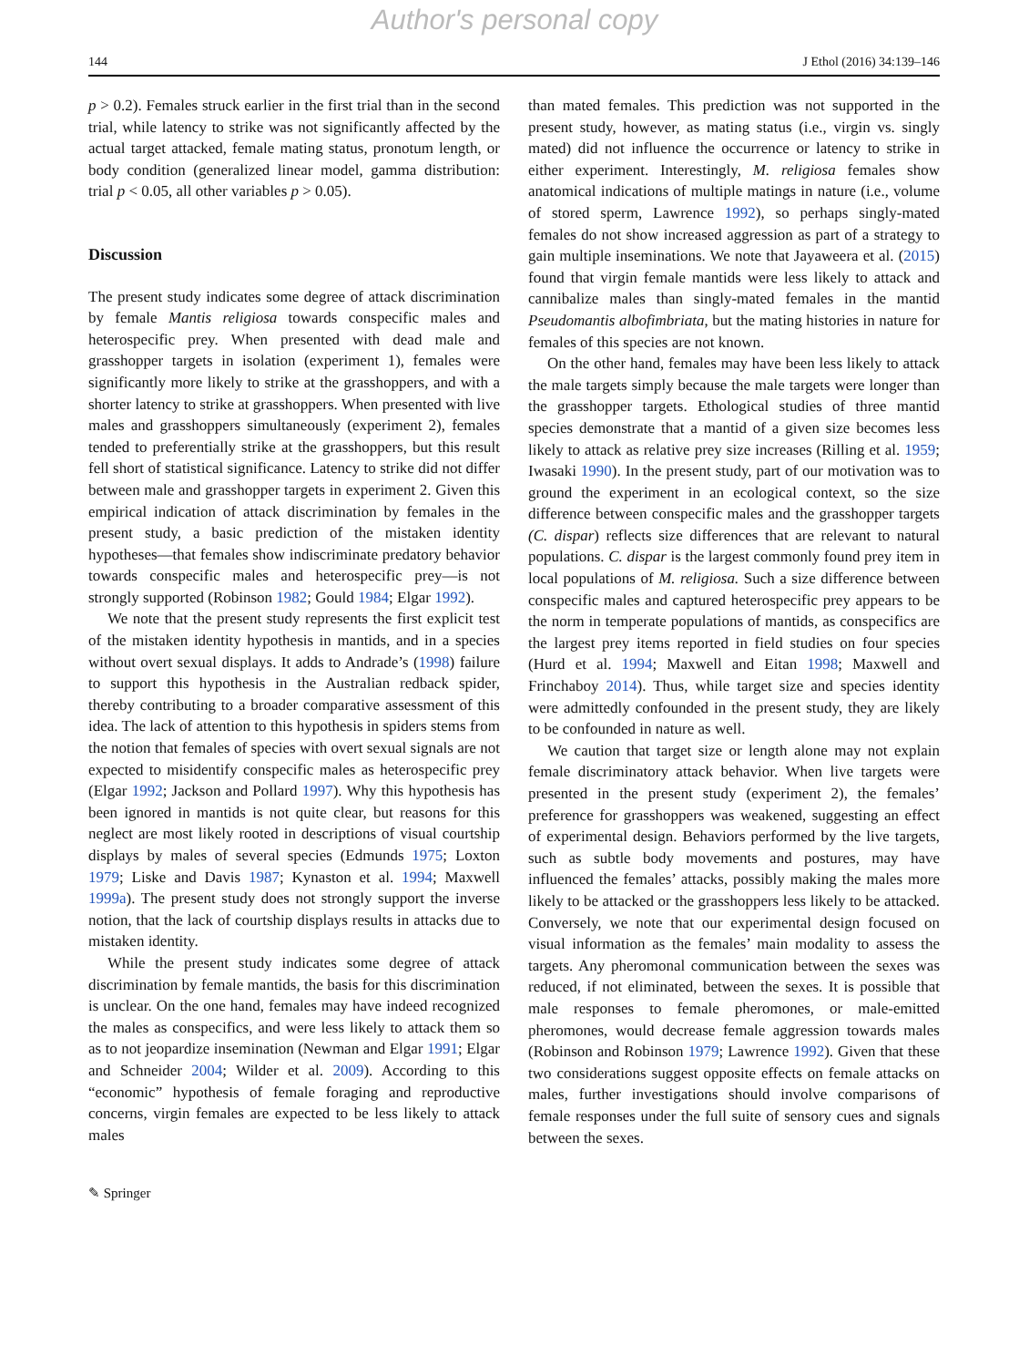Author's personal copy
144 J Ethol (2016) 34:139–146
p > 0.2). Females struck earlier in the first trial than in the second trial, while latency to strike was not significantly affected by the actual target attacked, female mating status, pronotum length, or body condition (generalized linear model, gamma distribution: trial p < 0.05, all other variables p > 0.05).
Discussion
The present study indicates some degree of attack discrimination by female Mantis religiosa towards conspecific males and heterospecific prey. When presented with dead male and grasshopper targets in isolation (experiment 1), females were significantly more likely to strike at the grasshoppers, and with a shorter latency to strike at grasshoppers. When presented with live males and grasshoppers simultaneously (experiment 2), females tended to preferentially strike at the grasshoppers, but this result fell short of statistical significance. Latency to strike did not differ between male and grasshopper targets in experiment 2. Given this empirical indication of attack discrimination by females in the present study, a basic prediction of the mistaken identity hypotheses—that females show indiscriminate predatory behavior towards conspecific males and heterospecific prey—is not strongly supported (Robinson 1982; Gould 1984; Elgar 1992).
We note that the present study represents the first explicit test of the mistaken identity hypothesis in mantids, and in a species without overt sexual displays. It adds to Andrade’s (1998) failure to support this hypothesis in the Australian redback spider, thereby contributing to a broader comparative assessment of this idea. The lack of attention to this hypothesis in spiders stems from the notion that females of species with overt sexual signals are not expected to misidentify conspecific males as heterospecific prey (Elgar 1992; Jackson and Pollard 1997). Why this hypothesis has been ignored in mantids is not quite clear, but reasons for this neglect are most likely rooted in descriptions of visual courtship displays by males of several species (Edmunds 1975; Loxton 1979; Liske and Davis 1987; Kynaston et al. 1994; Maxwell 1999a). The present study does not strongly support the inverse notion, that the lack of courtship displays results in attacks due to mistaken identity.
While the present study indicates some degree of attack discrimination by female mantids, the basis for this discrimination is unclear. On the one hand, females may have indeed recognized the males as conspecifics, and were less likely to attack them so as to not jeopardize insemination (Newman and Elgar 1991; Elgar and Schneider 2004; Wilder et al. 2009). According to this “economic” hypothesis of female foraging and reproductive concerns, virgin females are expected to be less likely to attack males
than mated females. This prediction was not supported in the present study, however, as mating status (i.e., virgin vs. singly mated) did not influence the occurrence or latency to strike in either experiment. Interestingly, M. religiosa females show anatomical indications of multiple matings in nature (i.e., volume of stored sperm, Lawrence 1992), so perhaps singly-mated females do not show increased aggression as part of a strategy to gain multiple inseminations. We note that Jayaweera et al. (2015) found that virgin female mantids were less likely to attack and cannibalize males than singly-mated females in the mantid Pseudomantis albofimbriata, but the mating histories in nature for females of this species are not known.
On the other hand, females may have been less likely to attack the male targets simply because the male targets were longer than the grasshopper targets. Ethological studies of three mantid species demonstrate that a mantid of a given size becomes less likely to attack as relative prey size increases (Rilling et al. 1959; Iwasaki 1990). In the present study, part of our motivation was to ground the experiment in an ecological context, so the size difference between conspecific males and the grasshopper targets (C. dispar) reflects size differences that are relevant to natural populations. C. dispar is the largest commonly found prey item in local populations of M. religiosa. Such a size difference between conspecific males and captured heterospecific prey appears to be the norm in temperate populations of mantids, as conspecifics are the largest prey items reported in field studies on four species (Hurd et al. 1994; Maxwell and Eitan 1998; Maxwell and Frinchaboy 2014). Thus, while target size and species identity were admittedly confounded in the present study, they are likely to be confounded in nature as well.
We caution that target size or length alone may not explain female discriminatory attack behavior. When live targets were presented in the present study (experiment 2), the females’ preference for grasshoppers was weakened, suggesting an effect of experimental design. Behaviors performed by the live targets, such as subtle body movements and postures, may have influenced the females’ attacks, possibly making the males more likely to be attacked or the grasshoppers less likely to be attacked. Conversely, we note that our experimental design focused on visual information as the females’ main modality to assess the targets. Any pheromonal communication between the sexes was reduced, if not eliminated, between the sexes. It is possible that male responses to female pheromones, or male-emitted pheromones, would decrease female aggression towards males (Robinson and Robinson 1979; Lawrence 1992). Given that these two considerations suggest opposite effects on female attacks on males, further investigations should involve comparisons of female responses under the full suite of sensory cues and signals between the sexes.
✎ Springer